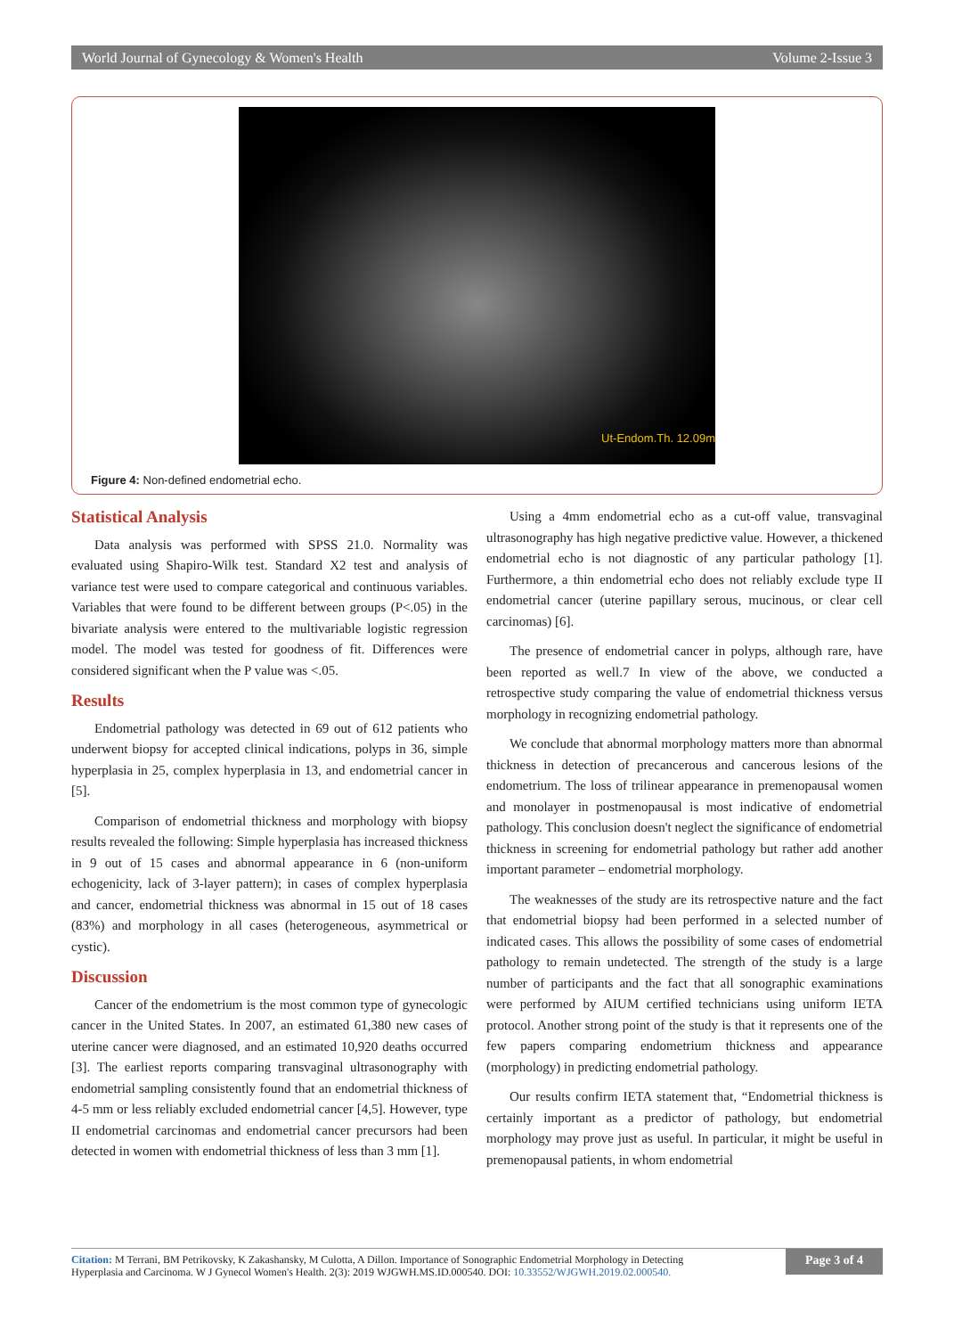World Journal of Gynecology & Women's Health Volume 2-Issue 3
Ut-Endom.Th. 12.09m
Figure 4: Non-defined endometrial echo.
Statistical Analysis
Data analysis was performed with SPSS 21.0. Normality was evaluated using Shapiro-Wilk test. Standard X2 test and analysis of variance test were used to compare categorical and continuous variables. Variables that were found to be different between groups (P<.05) in the bivariate analysis were entered to the multivariable logistic regression model. The model was tested for goodness of fit. Differences were considered significant when the P value was <.05.
Results
Endometrial pathology was detected in 69 out of 612 patients who underwent biopsy for accepted clinical indications, polyps in 36, simple hyperplasia in 25, complex hyperplasia in 13, and endometrial cancer in [5].
Comparison of endometrial thickness and morphology with biopsy results revealed the following: Simple hyperplasia has increased thickness in 9 out of 15 cases and abnormal appearance in 6 (non-uniform echogenicity, lack of 3-layer pattern); in cases of complex hyperplasia and cancer, endometrial thickness was abnormal in 15 out of 18 cases (83%) and morphology in all cases (heterogeneous, asymmetrical or cystic).
Discussion
Cancer of the endometrium is the most common type of gynecologic cancer in the United States. In 2007, an estimated 61,380 new cases of uterine cancer were diagnosed, and an estimated 10,920 deaths occurred [3]. The earliest reports comparing transvaginal ultrasonography with endometrial sampling consistently found that an endometrial thickness of 4-5 mm or less reliably excluded endometrial cancer [4,5]. However, type II endometrial carcinomas and endometrial cancer precursors had been detected in women with endometrial thickness of less than 3 mm [1].
Using a 4mm endometrial echo as a cut-off value, transvaginal ultrasonography has high negative predictive value. However, a thickened endometrial echo is not diagnostic of any particular pathology [1]. Furthermore, a thin endometrial echo does not reliably exclude type II endometrial cancer (uterine papillary serous, mucinous, or clear cell carcinomas) [6].
The presence of endometrial cancer in polyps, although rare, have been reported as well.7 In view of the above, we conducted a retrospective study comparing the value of endometrial thickness versus morphology in recognizing endometrial pathology.
We conclude that abnormal morphology matters more than abnormal thickness in detection of precancerous and cancerous lesions of the endometrium. The loss of trilinear appearance in premenopausal women and monolayer in postmenopausal is most indicative of endometrial pathology. This conclusion doesn't neglect the significance of endometrial thickness in screening for endometrial pathology but rather add another important parameter – endometrial morphology.
The weaknesses of the study are its retrospective nature and the fact that endometrial biopsy had been performed in a selected number of indicated cases. This allows the possibility of some cases of endometrial pathology to remain undetected. The strength of the study is a large number of participants and the fact that all sonographic examinations were performed by AIUM certified technicians using uniform IETA protocol. Another strong point of the study is that it represents one of the few papers comparing endometrium thickness and appearance (morphology) in predicting endometrial pathology.
Our results confirm IETA statement that, “Endometrial thickness is certainly important as a predictor of pathology, but endometrial morphology may prove just as useful. In particular, it might be useful in premenopausal patients, in whom endometrial
Citation: M Terrani, BM Petrikovsky, K Zakashansky, M Culotta, A Dillon. Importance of Sonographic Endometrial Morphology in Detecting
Hyperplasia and Carcinoma. W J Gynecol Women's Health. 2(3): 2019 WJGWH.MS.ID.000540. DOI: 10.33552/WJGWH.2019.02.000540.
Page 3 of 4